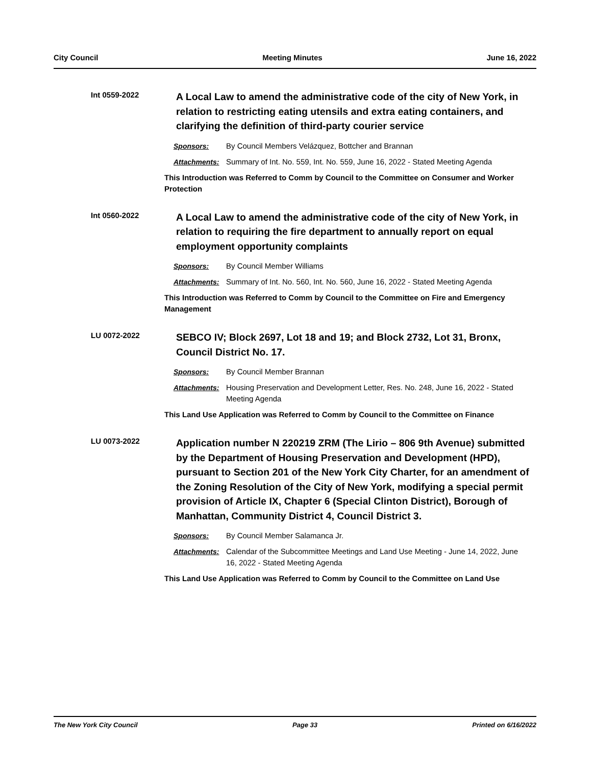City Council Meeting Minutes June 16, 2022
Int 0559-2022
A Local Law to amend the administrative code of the city of New York, in relation to restricting eating utensils and extra eating containers, and clarifying the definition of third-party courier service
Sponsors: By Council Members Velázquez, Bottcher and Brannan
Attachments: Summary of Int. No. 559, Int. No. 559, June 16, 2022 - Stated Meeting Agenda
This Introduction was Referred to Comm by Council to the Committee on Consumer and Worker Protection
Int 0560-2022
A Local Law to amend the administrative code of the city of New York, in relation to requiring the fire department to annually report on equal employment opportunity complaints
Sponsors: By Council Member Williams
Attachments: Summary of Int. No. 560, Int. No. 560, June 16, 2022 - Stated Meeting Agenda
This Introduction was Referred to Comm by Council to the Committee on Fire and Emergency Management
LU 0072-2022
SEBCO IV; Block 2697, Lot 18 and 19; and Block 2732, Lot 31, Bronx, Council District No. 17.
Sponsors: By Council Member Brannan
Attachments: Housing Preservation and Development Letter, Res. No. 248, June 16, 2022 - Stated Meeting Agenda
This Land Use Application was Referred to Comm by Council to the Committee on Finance
LU 0073-2022
Application number N 220219 ZRM (The Lirio – 806 9th Avenue) submitted by the Department of Housing Preservation and Development (HPD), pursuant to Section 201 of the New York City Charter, for an amendment of the Zoning Resolution of the City of New York, modifying a special permit provision of Article IX, Chapter 6 (Special Clinton District), Borough of Manhattan, Community District 4, Council District 3.
Sponsors: By Council Member Salamanca Jr.
Attachments: Calendar of the Subcommittee Meetings and Land Use Meeting - June 14, 2022, June 16, 2022 - Stated Meeting Agenda
This Land Use Application was Referred to Comm by Council to the Committee on Land Use
The New York City Council Page 33 Printed on 6/16/2022